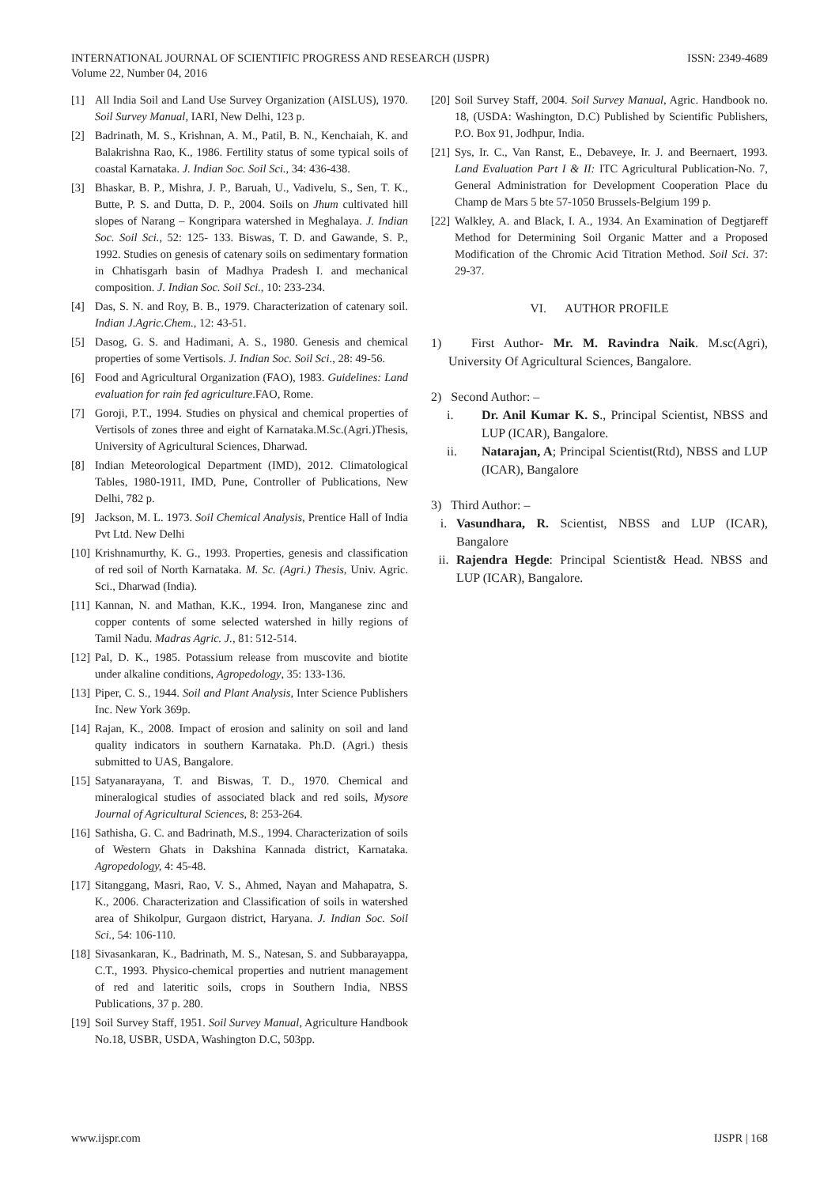INTERNATIONAL JOURNAL OF SCIENTIFIC PROGRESS AND RESEARCH (IJSPR)
Volume 22, Number 04, 2016
ISSN: 2349-4689
[1] All India Soil and Land Use Survey Organization (AISLUS), 1970. Soil Survey Manual, IARI, New Delhi, 123 p.
[2] Badrinath, M. S., Krishnan, A. M., Patil, B. N., Kenchaiah, K. and Balakrishna Rao, K., 1986. Fertility status of some typical soils of coastal Karnataka. J. Indian Soc. Soil Sci., 34: 436-438.
[3] Bhaskar, B. P., Mishra, J. P., Baruah, U., Vadivelu, S., Sen, T. K., Butte, P. S. and Dutta, D. P., 2004. Soils on Jhum cultivated hill slopes of Narang – Kongripara watershed in Meghalaya. J. Indian Soc. Soil Sci., 52: 125- 133. Biswas, T. D. and Gawande, S. P., 1992. Studies on genesis of catenary soils on sedimentary formation in Chhatisgarh basin of Madhya Pradesh I. and mechanical composition. J. Indian Soc. Soil Sci., 10: 233-234.
[4] Das, S. N. and Roy, B. B., 1979. Characterization of catenary soil. Indian J.Agric.Chem., 12: 43-51.
[5] Dasog, G. S. and Hadimani, A. S., 1980. Genesis and chemical properties of some Vertisols. J. Indian Soc. Soil Sci., 28: 49-56.
[6] Food and Agricultural Organization (FAO), 1983. Guidelines: Land evaluation for rain fed agriculture.FAO, Rome.
[7] Goroji, P.T., 1994. Studies on physical and chemical properties of Vertisols of zones three and eight of Karnataka.M.Sc.(Agri.)Thesis, University of Agricultural Sciences, Dharwad.
[8] Indian Meteorological Department (IMD), 2012. Climatological Tables, 1980-1911, IMD, Pune, Controller of Publications, New Delhi, 782 p.
[9] Jackson, M. L. 1973. Soil Chemical Analysis, Prentice Hall of India Pvt Ltd. New Delhi
[10] Krishnamurthy, K. G., 1993. Properties, genesis and classification of red soil of North Karnataka. M. Sc. (Agri.) Thesis, Univ. Agric. Sci., Dharwad (India).
[11] Kannan, N. and Mathan, K.K., 1994. Iron, Manganese zinc and copper contents of some selected watershed in hilly regions of Tamil Nadu. Madras Agric. J., 81: 512-514.
[12] Pal, D. K., 1985. Potassium release from muscovite and biotite under alkaline conditions, Agropedology, 35: 133-136.
[13] Piper, C. S., 1944. Soil and Plant Analysis, Inter Science Publishers Inc. New York 369p.
[14] Rajan, K., 2008. Impact of erosion and salinity on soil and land quality indicators in southern Karnataka. Ph.D. (Agri.) thesis submitted to UAS, Bangalore.
[15] Satyanarayana, T. and Biswas, T. D., 1970. Chemical and mineralogical studies of associated black and red soils, Mysore Journal of Agricultural Sciences, 8: 253-264.
[16] Sathisha, G. C. and Badrinath, M.S., 1994. Characterization of soils of Western Ghats in Dakshina Kannada district, Karnataka. Agropedology, 4: 45-48.
[17] Sitanggang, Masri, Rao, V. S., Ahmed, Nayan and Mahapatra, S. K., 2006. Characterization and Classification of soils in watershed area of Shikolpur, Gurgaon district, Haryana. J. Indian Soc. Soil Sci., 54: 106-110.
[18] Sivasankaran, K., Badrinath, M. S., Natesan, S. and Subbarayappa, C.T., 1993. Physico-chemical properties and nutrient management of red and lateritic soils, crops in Southern India, NBSS Publications, 37 p. 280.
[19] Soil Survey Staff, 1951. Soil Survey Manual, Agriculture Handbook No.18, USBR, USDA, Washington D.C, 503pp.
[20] Soil Survey Staff, 2004. Soil Survey Manual, Agric. Handbook no. 18, (USDA: Washington, D.C) Published by Scientific Publishers, P.O. Box 91, Jodhpur, India.
[21] Sys, Ir. C., Van Ranst, E., Debaveye, Ir. J. and Beernaert, 1993. Land Evaluation Part I & II: ITC Agricultural Publication-No. 7, General Administration for Development Cooperation Place du Champ de Mars 5 bte 57-1050 Brussels-Belgium 199 p.
[22] Walkley, A. and Black, I. A., 1934. An Examination of Degtjareff Method for Determining Soil Organic Matter and a Proposed Modification of the Chromic Acid Titration Method. Soil Sci. 37: 29-37.
VI. AUTHOR PROFILE
1) First Author- Mr. M. Ravindra Naik. M.sc(Agri), University Of Agricultural Sciences, Bangalore.
2) Second Author: –
i. Dr. Anil Kumar K. S., Principal Scientist, NBSS and LUP (ICAR), Bangalore.
ii. Natarajan, A; Principal Scientist(Rtd), NBSS and LUP (ICAR), Bangalore
3) Third Author: –
i. Vasundhara, R. Scientist, NBSS and LUP (ICAR), Bangalore
ii. Rajendra Hegde: Principal Scientist& Head. NBSS and LUP (ICAR), Bangalore.
www.ijspr.com IJSPR | 168